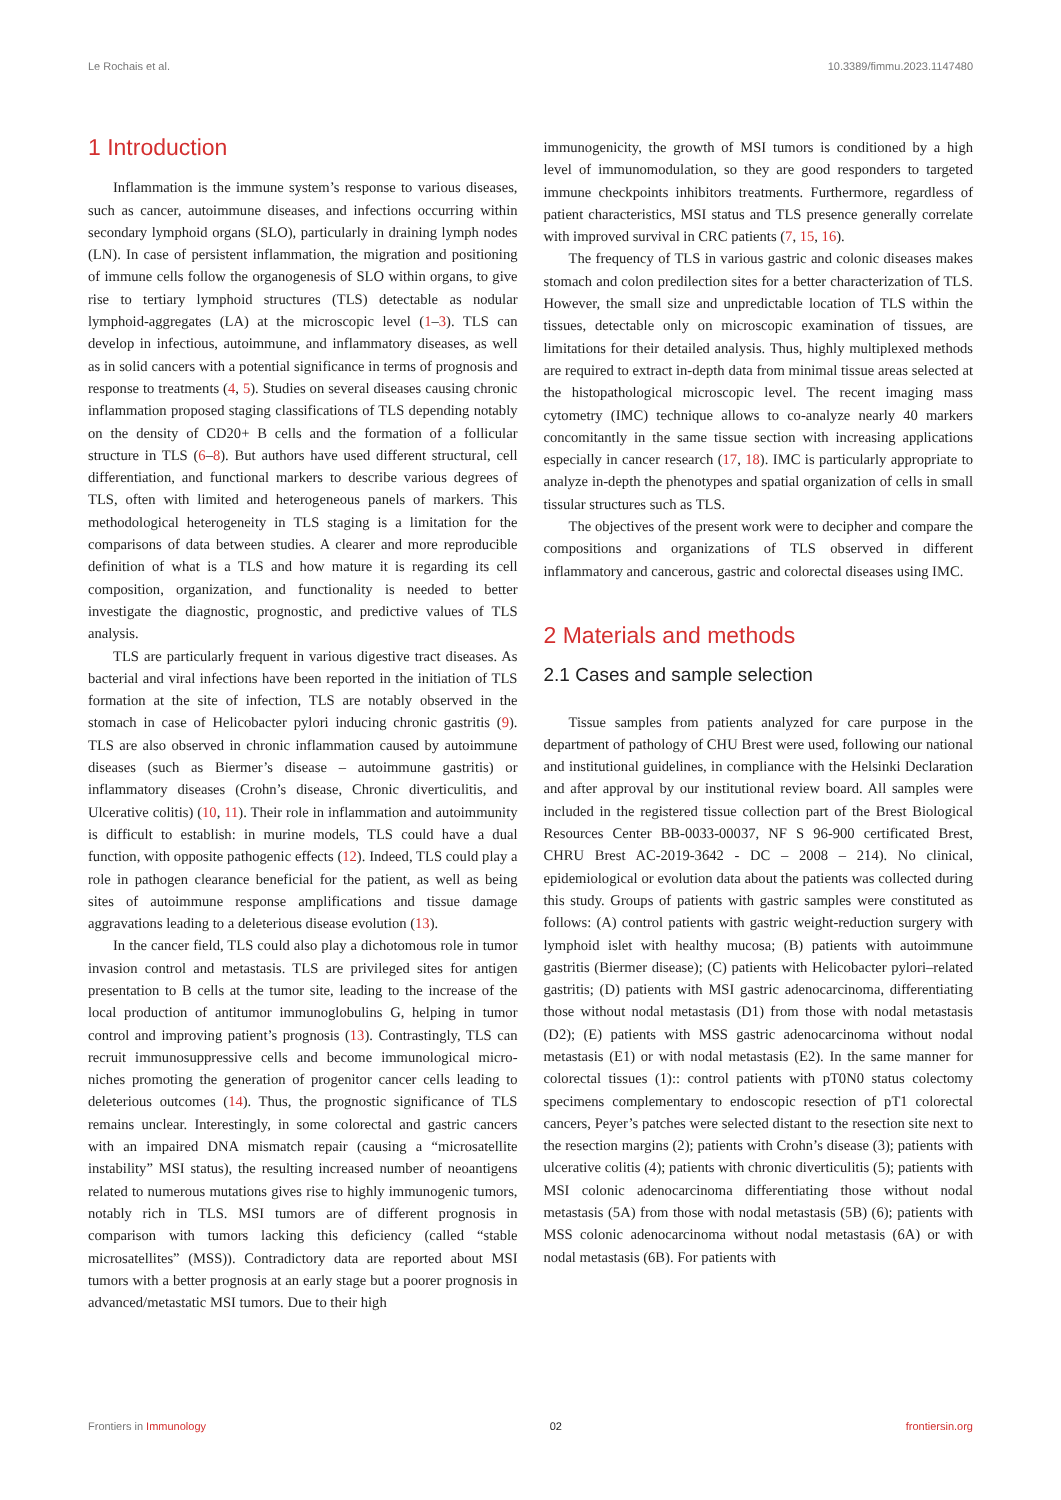Le Rochais et al. 10.3389/fimmu.2023.1147480
1 Introduction
Inflammation is the immune system’s response to various diseases, such as cancer, autoimmune diseases, and infections occurring within secondary lymphoid organs (SLO), particularly in draining lymph nodes (LN). In case of persistent inflammation, the migration and positioning of immune cells follow the organogenesis of SLO within organs, to give rise to tertiary lymphoid structures (TLS) detectable as nodular lymphoid-aggregates (LA) at the microscopic level (1–3). TLS can develop in infectious, autoimmune, and inflammatory diseases, as well as in solid cancers with a potential significance in terms of prognosis and response to treatments (4, 5). Studies on several diseases causing chronic inflammation proposed staging classifications of TLS depending notably on the density of CD20+ B cells and the formation of a follicular structure in TLS (6–8). But authors have used different structural, cell differentiation, and functional markers to describe various degrees of TLS, often with limited and heterogeneous panels of markers. This methodological heterogeneity in TLS staging is a limitation for the comparisons of data between studies. A clearer and more reproducible definition of what is a TLS and how mature it is regarding its cell composition, organization, and functionality is needed to better investigate the diagnostic, prognostic, and predictive values of TLS analysis.
TLS are particularly frequent in various digestive tract diseases. As bacterial and viral infections have been reported in the initiation of TLS formation at the site of infection, TLS are notably observed in the stomach in case of Helicobacter pylori inducing chronic gastritis (9). TLS are also observed in chronic inflammation caused by autoimmune diseases (such as Biermer’s disease – autoimmune gastritis) or inflammatory diseases (Crohn’s disease, Chronic diverticulitis, and Ulcerative colitis) (10, 11). Their role in inflammation and autoimmunity is difficult to establish: in murine models, TLS could have a dual function, with opposite pathogenic effects (12). Indeed, TLS could play a role in pathogen clearance beneficial for the patient, as well as being sites of autoimmune response amplifications and tissue damage aggravations leading to a deleterious disease evolution (13).
In the cancer field, TLS could also play a dichotomous role in tumor invasion control and metastasis. TLS are privileged sites for antigen presentation to B cells at the tumor site, leading to the increase of the local production of antitumor immunoglobulins G, helping in tumor control and improving patient’s prognosis (13). Contrastingly, TLS can recruit immunosuppressive cells and become immunological micro-niches promoting the generation of progenitor cancer cells leading to deleterious outcomes (14). Thus, the prognostic significance of TLS remains unclear. Interestingly, in some colorectal and gastric cancers with an impaired DNA mismatch repair (causing a “microsatellite instability” MSI status), the resulting increased number of neoantigens related to numerous mutations gives rise to highly immunogenic tumors, notably rich in TLS. MSI tumors are of different prognosis in comparison with tumors lacking this deficiency (called “stable microsatellites” (MSS)). Contradictory data are reported about MSI tumors with a better prognosis at an early stage but a poorer prognosis in advanced/metastatic MSI tumors. Due to their high
immunogenicity, the growth of MSI tumors is conditioned by a high level of immunomodulation, so they are good responders to targeted immune checkpoints inhibitors treatments. Furthermore, regardless of patient characteristics, MSI status and TLS presence generally correlate with improved survival in CRC patients (7, 15, 16).
The frequency of TLS in various gastric and colonic diseases makes stomach and colon predilection sites for a better characterization of TLS. However, the small size and unpredictable location of TLS within the tissues, detectable only on microscopic examination of tissues, are limitations for their detailed analysis. Thus, highly multiplexed methods are required to extract in-depth data from minimal tissue areas selected at the histopathological microscopic level. The recent imaging mass cytometry (IMC) technique allows to co-analyze nearly 40 markers concomitantly in the same tissue section with increasing applications especially in cancer research (17, 18). IMC is particularly appropriate to analyze in-depth the phenotypes and spatial organization of cells in small tissular structures such as TLS.
The objectives of the present work were to decipher and compare the compositions and organizations of TLS observed in different inflammatory and cancerous, gastric and colorectal diseases using IMC.
2 Materials and methods
2.1 Cases and sample selection
Tissue samples from patients analyzed for care purpose in the department of pathology of CHU Brest were used, following our national and institutional guidelines, in compliance with the Helsinki Declaration and after approval by our institutional review board. All samples were included in the registered tissue collection part of the Brest Biological Resources Center BB-0033-00037, NF S 96-900 certificated Brest, CHRU Brest AC-2019-3642 - DC – 2008 – 214). No clinical, epidemiological or evolution data about the patients was collected during this study. Groups of patients with gastric samples were constituted as follows: (A) control patients with gastric weight-reduction surgery with lymphoid islet with healthy mucosa; (B) patients with autoimmune gastritis (Biermer disease); (C) patients with Helicobacter pylori–related gastritis; (D) patients with MSI gastric adenocarcinoma, differentiating those without nodal metastasis (D1) from those with nodal metastasis (D2); (E) patients with MSS gastric adenocarcinoma without nodal metastasis (E1) or with nodal metastasis (E2). In the same manner for colorectal tissues (1):: control patients with pT0N0 status colectomy specimens complementary to endoscopic resection of pT1 colorectal cancers, Peyer’s patches were selected distant to the resection site next to the resection margins (2); patients with Crohn’s disease (3); patients with ulcerative colitis (4); patients with chronic diverticulitis (5); patients with MSI colonic adenocarcinoma differentiating those without nodal metastasis (5A) from those with nodal metastasis (5B) (6); patients with MSS colonic adenocarcinoma without nodal metastasis (6A) or with nodal metastasis (6B). For patients with
Frontiers in Immunology 02 frontiersin.org